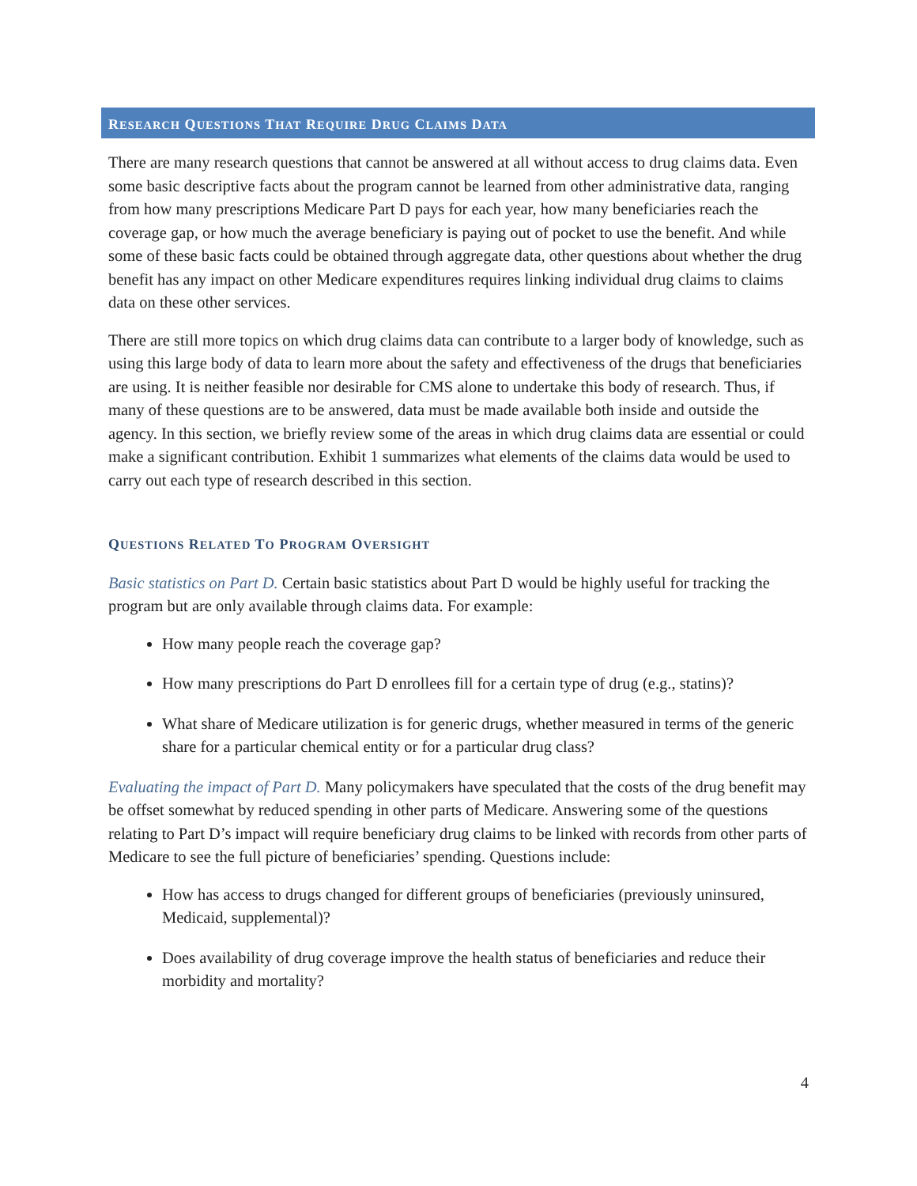RESEARCH QUESTIONS THAT REQUIRE DRUG CLAIMS DATA
There are many research questions that cannot be answered at all without access to drug claims data. Even some basic descriptive facts about the program cannot be learned from other administrative data, ranging from how many prescriptions Medicare Part D pays for each year, how many beneficiaries reach the coverage gap, or how much the average beneficiary is paying out of pocket to use the benefit. And while some of these basic facts could be obtained through aggregate data, other questions about whether the drug benefit has any impact on other Medicare expenditures requires linking individual drug claims to claims data on these other services.
There are still more topics on which drug claims data can contribute to a larger body of knowledge, such as using this large body of data to learn more about the safety and effectiveness of the drugs that beneficiaries are using. It is neither feasible nor desirable for CMS alone to undertake this body of research. Thus, if many of these questions are to be answered, data must be made available both inside and outside the agency. In this section, we briefly review some of the areas in which drug claims data are essential or could make a significant contribution. Exhibit 1 summarizes what elements of the claims data would be used to carry out each type of research described in this section.
QUESTIONS RELATED TO PROGRAM OVERSIGHT
Basic statistics on Part D. Certain basic statistics about Part D would be highly useful for tracking the program but are only available through claims data. For example:
How many people reach the coverage gap?
How many prescriptions do Part D enrollees fill for a certain type of drug (e.g., statins)?
What share of Medicare utilization is for generic drugs, whether measured in terms of the generic share for a particular chemical entity or for a particular drug class?
Evaluating the impact of Part D. Many policymakers have speculated that the costs of the drug benefit may be offset somewhat by reduced spending in other parts of Medicare. Answering some of the questions relating to Part D’s impact will require beneficiary drug claims to be linked with records from other parts of Medicare to see the full picture of beneficiaries’ spending. Questions include:
How has access to drugs changed for different groups of beneficiaries (previously uninsured, Medicaid, supplemental)?
Does availability of drug coverage improve the health status of beneficiaries and reduce their morbidity and mortality?
4